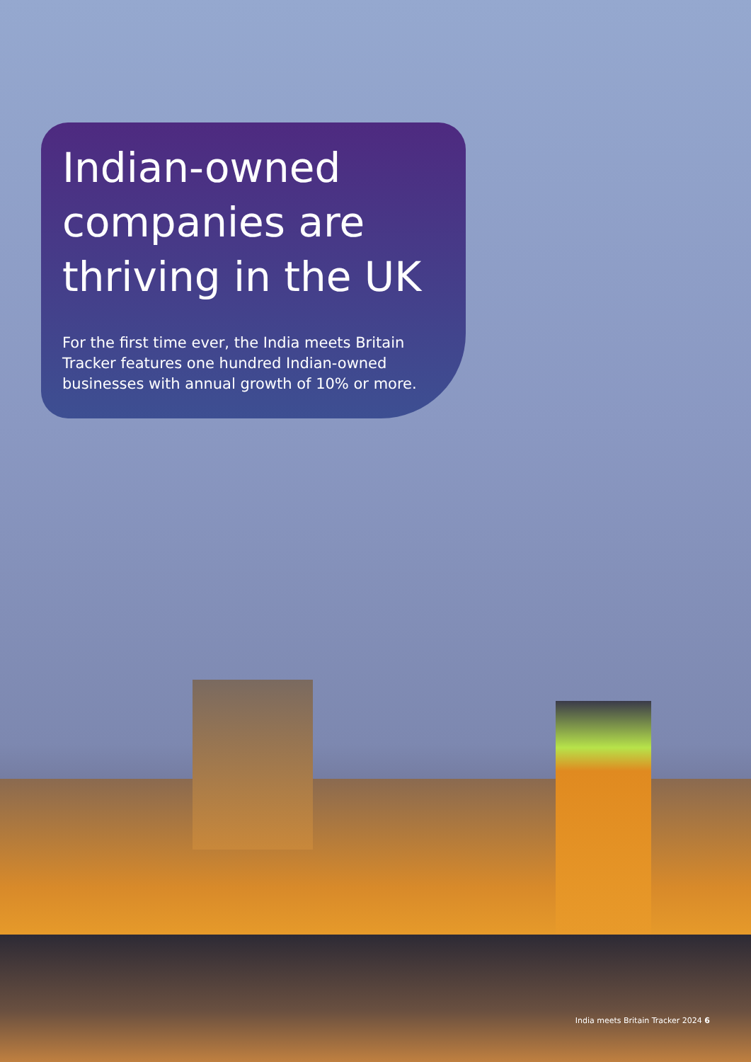Indian-owned companies are thriving in the UK
For the first time ever, the India meets Britain Tracker features one hundred Indian-owned businesses with annual growth of 10% or more.
India meets Britain Tracker 2024 6